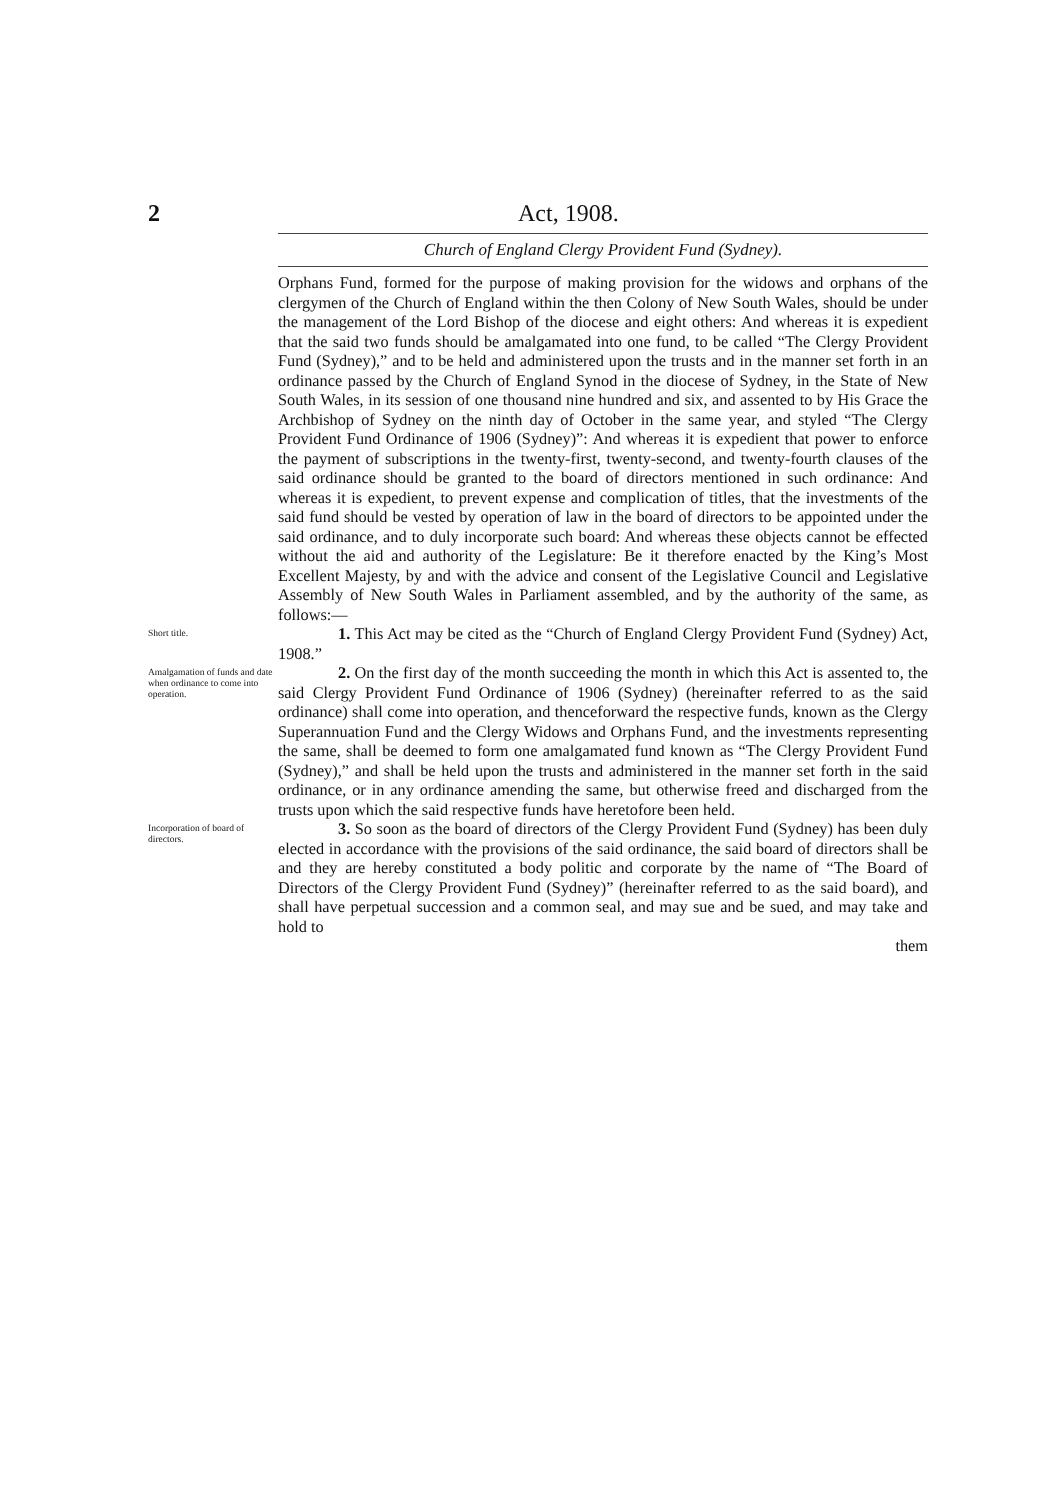2 Act, 1908.
Church of England Clergy Provident Fund (Sydney).
Orphans Fund, formed for the purpose of making provision for the widows and orphans of the clergymen of the Church of England within the then Colony of New South Wales, should be under the management of the Lord Bishop of the diocese and eight others: And whereas it is expedient that the said two funds should be amalgamated into one fund, to be called “The Clergy Provident Fund (Sydney),” and to be held and administered upon the trusts and in the manner set forth in an ordinance passed by the Church of England Synod in the diocese of Sydney, in the State of New South Wales, in its session of one thousand nine hundred and six, and assented to by His Grace the Archbishop of Sydney on the ninth day of October in the same year, and styled “The Clergy Provident Fund Ordinance of 1906 (Sydney)”: And whereas it is expedient that power to enforce the payment of subscriptions in the twenty-first, twenty-second, and twenty-fourth clauses of the said ordinance should be granted to the board of directors mentioned in such ordinance: And whereas it is expedient, to prevent expense and complication of titles, that the investments of the said fund should be vested by operation of law in the board of directors to be appointed under the said ordinance, and to duly incorporate such board: And whereas these objects cannot be effected without the aid and authority of the Legislature: Be it therefore enacted by the King’s Most Excellent Majesty, by and with the advice and consent of the Legislative Council and Legislative Assembly of New South Wales in Parliament assembled, and by the authority of the same, as follows:—
Short title.
1. This Act may be cited as the “Church of England Clergy Provident Fund (Sydney) Act, 1908.”
Amalgamation of funds and date when ordinance to come into operation.
2. On the first day of the month succeeding the month in which this Act is assented to, the said Clergy Provident Fund Ordinance of 1906 (Sydney) (hereinafter referred to as the said ordinance) shall come into operation, and thenceforward the respective funds, known as the Clergy Superannuation Fund and the Clergy Widows and Orphans Fund, and the investments representing the same, shall be deemed to form one amalgamated fund known as “The Clergy Provident Fund (Sydney),” and shall be held upon the trusts and administered in the manner set forth in the said ordinance, or in any ordinance amending the same, but otherwise freed and discharged from the trusts upon which the said respective funds have heretofore been held.
Incorporation of board of directors.
3. So soon as the board of directors of the Clergy Provident Fund (Sydney) has been duly elected in accordance with the provisions of the said ordinance, the said board of directors shall be and they are hereby constituted a body politic and corporate by the name of “The Board of Directors of the Clergy Provident Fund (Sydney)” (hereinafter referred to as the said board), and shall have perpetual succession and a common seal, and may sue and be sued, and may take and hold to
them